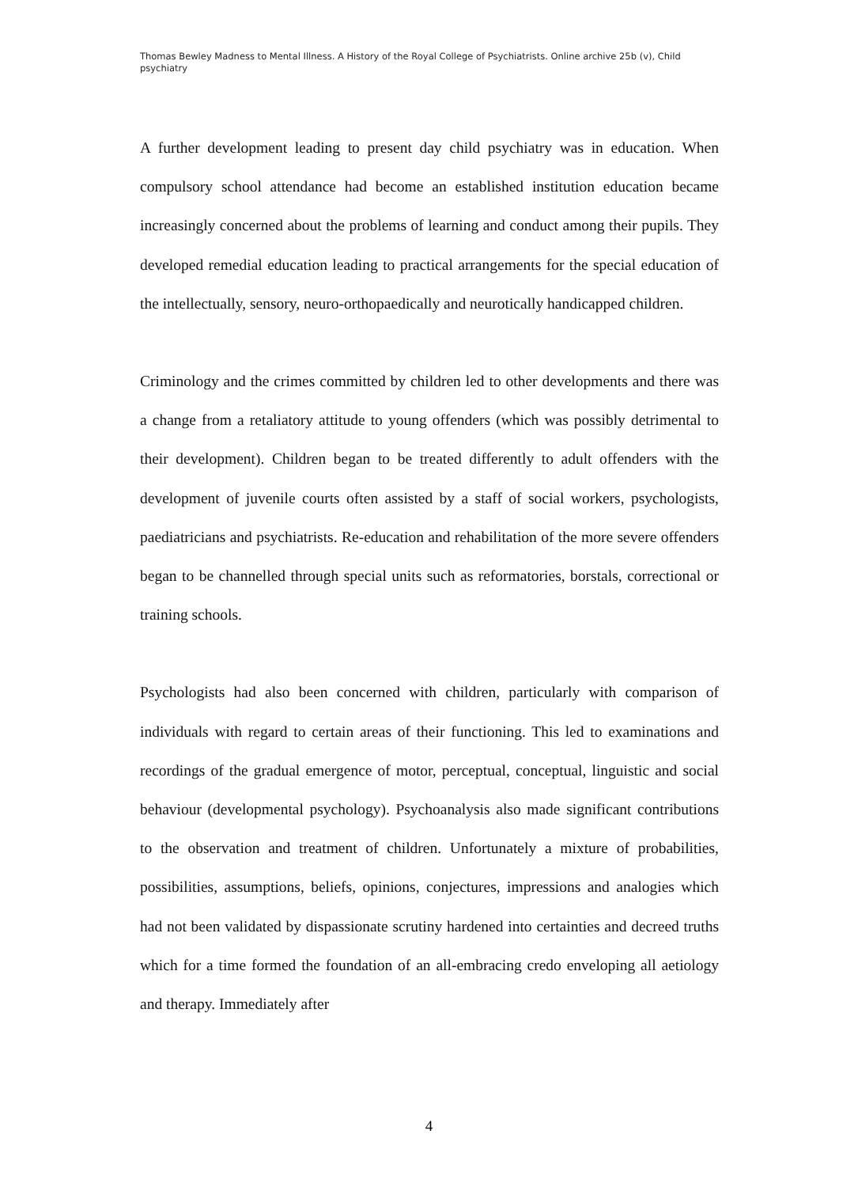Thomas Bewley Madness to Mental Illness. A History of the Royal College of Psychiatrists. Online archive 25b (v), Child psychiatry
A further development leading to present day child psychiatry was in education. When compulsory school attendance had become an established institution education became increasingly concerned about the problems of learning and conduct among their pupils. They developed remedial education leading to practical arrangements for the special education of the intellectually, sensory, neuro-orthopaedically and neurotically handicapped children.
Criminology and the crimes committed by children led to other developments and there was a change from a retaliatory attitude to young offenders (which was possibly detrimental to their development). Children began to be treated differently to adult offenders with the development of juvenile courts often assisted by a staff of social workers, psychologists, paediatricians and psychiatrists. Re-education and rehabilitation of the more severe offenders began to be channelled through special units such as reformatories, borstals, correctional or training schools.
Psychologists had also been concerned with children, particularly with comparison of individuals with regard to certain areas of their functioning. This led to examinations and recordings of the gradual emergence of motor, perceptual, conceptual, linguistic and social behaviour (developmental psychology). Psychoanalysis also made significant contributions to the observation and treatment of children. Unfortunately a mixture of probabilities, possibilities, assumptions, beliefs, opinions, conjectures, impressions and analogies which had not been validated by dispassionate scrutiny hardened into certainties and decreed truths which for a time formed the foundation of an all-embracing credo enveloping all aetiology and therapy. Immediately after
4